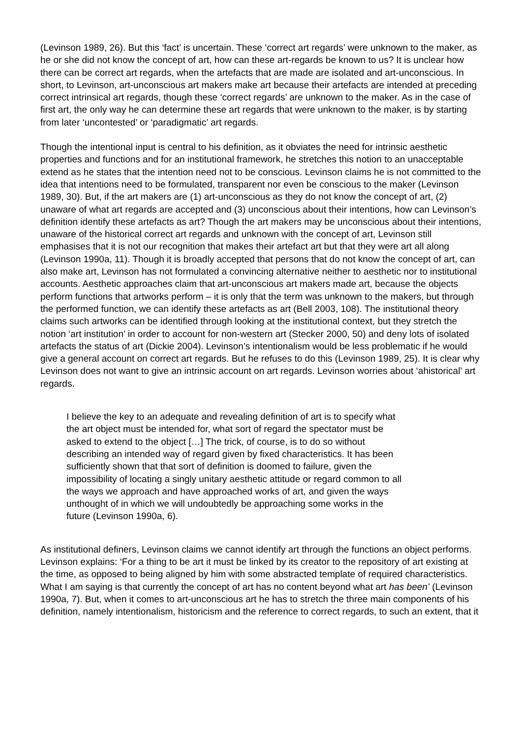(Levinson 1989, 26). But this ‘fact’ is uncertain. These ‘correct art regards’ were unknown to the maker, as he or she did not know the concept of art, how can these art-regards be known to us? It is unclear how there can be correct art regards, when the artefacts that are made are isolated and art-unconscious. In short, to Levinson, art-unconscious art makers make art because their artefacts are intended at preceding correct intrinsical art regards, though these ‘correct regards’ are unknown to the maker. As in the case of first art, the only way he can determine these art regards that were unknown to the maker, is by starting from later ‘uncontested’ or ‘paradigmatic’ art regards.
Though the intentional input is central to his definition, as it obviates the need for intrinsic aesthetic properties and functions and for an institutional framework, he stretches this notion to an unacceptable extend as he states that the intention need not to be conscious. Levinson claims he is not committed to the idea that intentions need to be formulated, transparent nor even be conscious to the maker (Levinson 1989, 30). But, if the art makers are (1) art-unconscious as they do not know the concept of art, (2) unaware of what art regards are accepted and (3) unconscious about their intentions, how can Levinson’s definition identify these artefacts as art? Though the art makers may be unconscious about their intentions, unaware of the historical correct art regards and unknown with the concept of art, Levinson still emphasises that it is not our recognition that makes their artefact art but that they were art all along (Levinson 1990a, 11). Though it is broadly accepted that persons that do not know the concept of art, can also make art, Levinson has not formulated a convincing alternative neither to aesthetic nor to institutional accounts. Aesthetic approaches claim that art-unconscious art makers made art, because the objects perform functions that artworks perform – it is only that the term was unknown to the makers, but through the performed function, we can identify these artefacts as art (Bell 2003, 108). The institutional theory claims such artworks can be identified through looking at the institutional context, but they stretch the notion ‘art institution’ in order to account for non-western art (Stecker 2000, 50) and deny lots of isolated artefacts the status of art (Dickie 2004). Levinson’s intentionalism would be less problematic if he would give a general account on correct art regards. But he refuses to do this (Levinson 1989, 25). It is clear why Levinson does not want to give an intrinsic account on art regards. Levinson worries about ‘ahistorical’ art regards.
I believe the key to an adequate and revealing definition of art is to specify what the art object must be intended for, what sort of regard the spectator must be asked to extend to the object […] The trick, of course, is to do so without describing an intended way of regard given by fixed characteristics. It has been sufficiently shown that that sort of definition is doomed to failure, given the impossibility of locating a singly unitary aesthetic attitude or regard common to all the ways we approach and have approached works of art, and given the ways unthought of in which we will undoubtedly be approaching some works in the future (Levinson 1990a, 6).
As institutional definers, Levinson claims we cannot identify art through the functions an object performs. Levinson explains: ‘For a thing to be art it must be linked by its creator to the repository of art existing at the time, as opposed to being aligned by him with some abstracted template of required characteristics. What I am saying is that currently the concept of art has no content beyond what art has been’ (Levinson 1990a, 7). But, when it comes to art-unconscious art he has to stretch the three main components of his definition, namely intentionalism, historicism and the reference to correct regards, to such an extent, that it